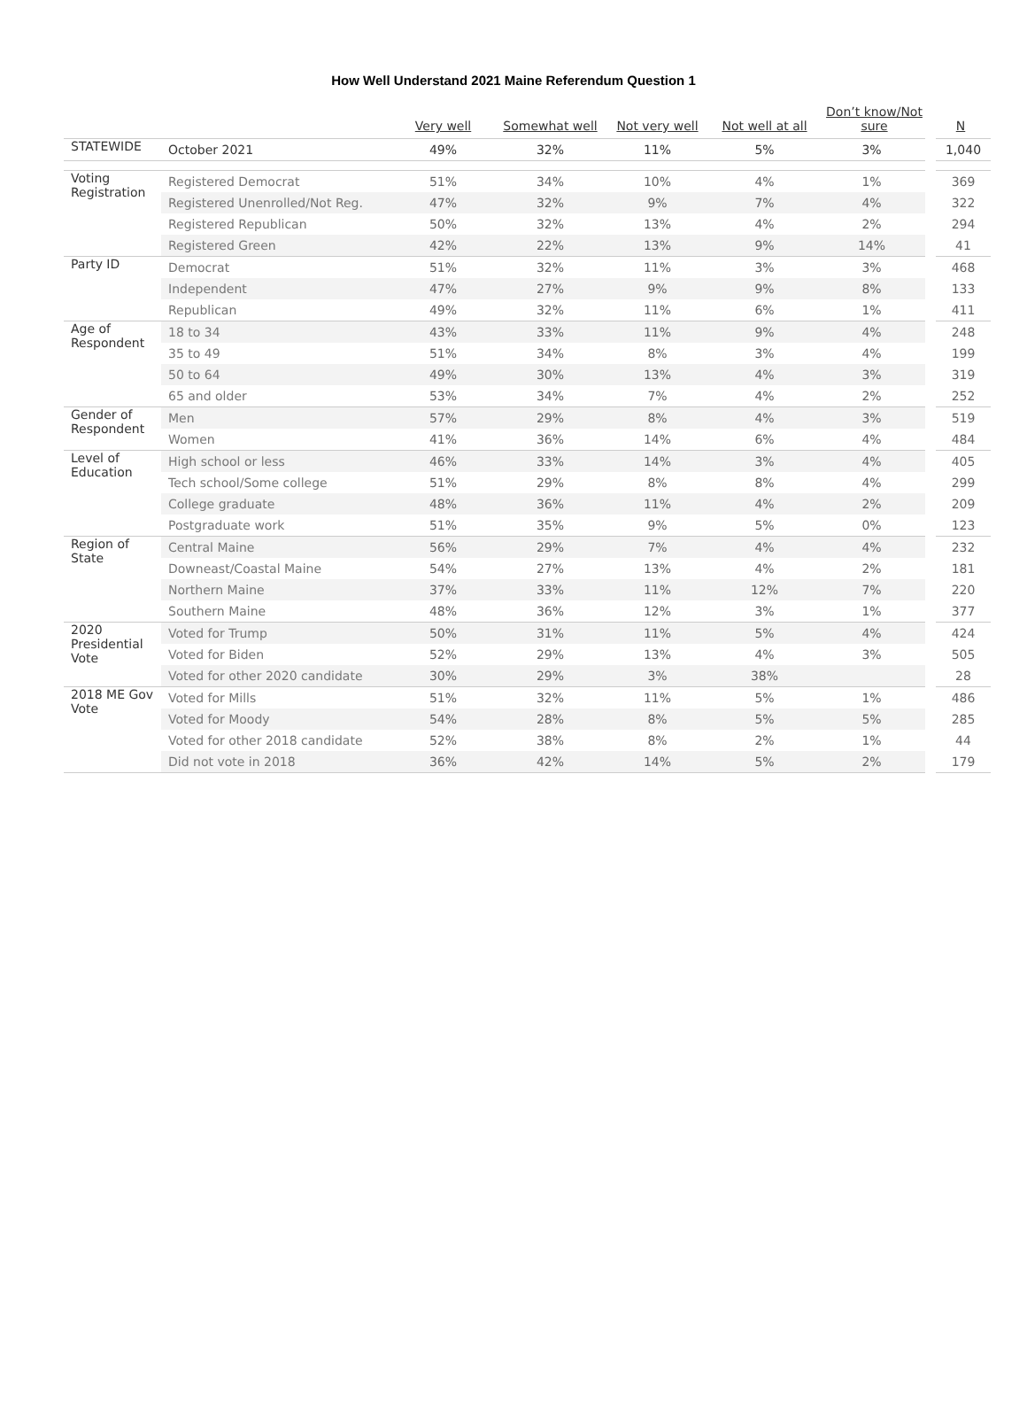How Well Understand 2021 Maine Referendum Question 1
| | | Very well | Somewhat well | Not very well | Not well at all | Don’t know/Not sure | N |
| --- | --- | --- | --- | --- | --- | --- | --- |
| STATEWIDE | October 2021 | 49% | 32% | 11% | 5% | 3% | 1,040 |
| Voting Registration | Registered Democrat | 51% | 34% | 10% | 4% | 1% | 369 |
| | Registered Unenrolled/Not Reg. | 47% | 32% | 9% | 7% | 4% | 322 |
| | Registered Republican | 50% | 32% | 13% | 4% | 2% | 294 |
| | Registered Green | 42% | 22% | 13% | 9% | 14% | 41 |
| Party ID | Democrat | 51% | 32% | 11% | 3% | 3% | 468 |
| | Independent | 47% | 27% | 9% | 9% | 8% | 133 |
| | Republican | 49% | 32% | 11% | 6% | 1% | 411 |
| Age of Respondent | 18 to 34 | 43% | 33% | 11% | 9% | 4% | 248 |
| | 35 to 49 | 51% | 34% | 8% | 3% | 4% | 199 |
| | 50 to 64 | 49% | 30% | 13% | 4% | 3% | 319 |
| | 65 and older | 53% | 34% | 7% | 4% | 2% | 252 |
| Gender of Respondent | Men | 57% | 29% | 8% | 4% | 3% | 519 |
| | Women | 41% | 36% | 14% | 6% | 4% | 484 |
| Level of Education | High school or less | 46% | 33% | 14% | 3% | 4% | 405 |
| | Tech school/Some college | 51% | 29% | 8% | 8% | 4% | 299 |
| | College graduate | 48% | 36% | 11% | 4% | 2% | 209 |
| | Postgraduate work | 51% | 35% | 9% | 5% | 0% | 123 |
| Region of State | Central Maine | 56% | 29% | 7% | 4% | 4% | 232 |
| | Downeast/Coastal Maine | 54% | 27% | 13% | 4% | 2% | 181 |
| | Northern Maine | 37% | 33% | 11% | 12% | 7% | 220 |
| | Southern Maine | 48% | 36% | 12% | 3% | 1% | 377 |
| 2020 Presidential Vote | Voted for Trump | 50% | 31% | 11% | 5% | 4% | 424 |
| | Voted for Biden | 52% | 29% | 13% | 4% | 3% | 505 |
| | Voted for other 2020 candidate | 30% | 29% | 3% | 38% | | 28 |
| 2018 ME Gov Vote | Voted for Mills | 51% | 32% | 11% | 5% | 1% | 486 |
| | Voted for Moody | 54% | 28% | 8% | 5% | 5% | 285 |
| | Voted for other 2018 candidate | 52% | 38% | 8% | 2% | 1% | 44 |
| | Did not vote in 2018 | 36% | 42% | 14% | 5% | 2% | 179 |